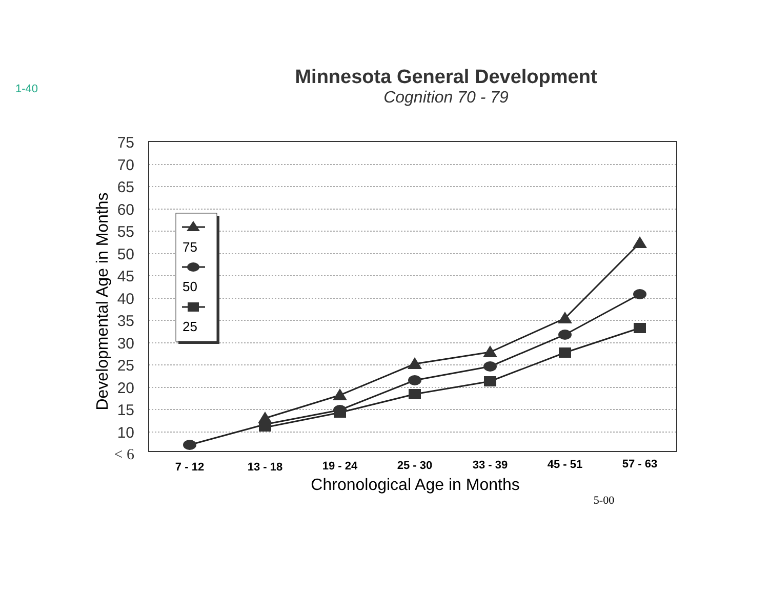1-40
Minnesota General Development
Cognition 70 - 79
75
70
65
60
55
50
45
40
35
30
25
20
15
10
< 6
Developmental Age in Months
7 - 12
13 - 18
19 - 24
25 - 30
33 - 39
45 - 51
57 - 63
Chronological Age in Months
5-00
75
50
25